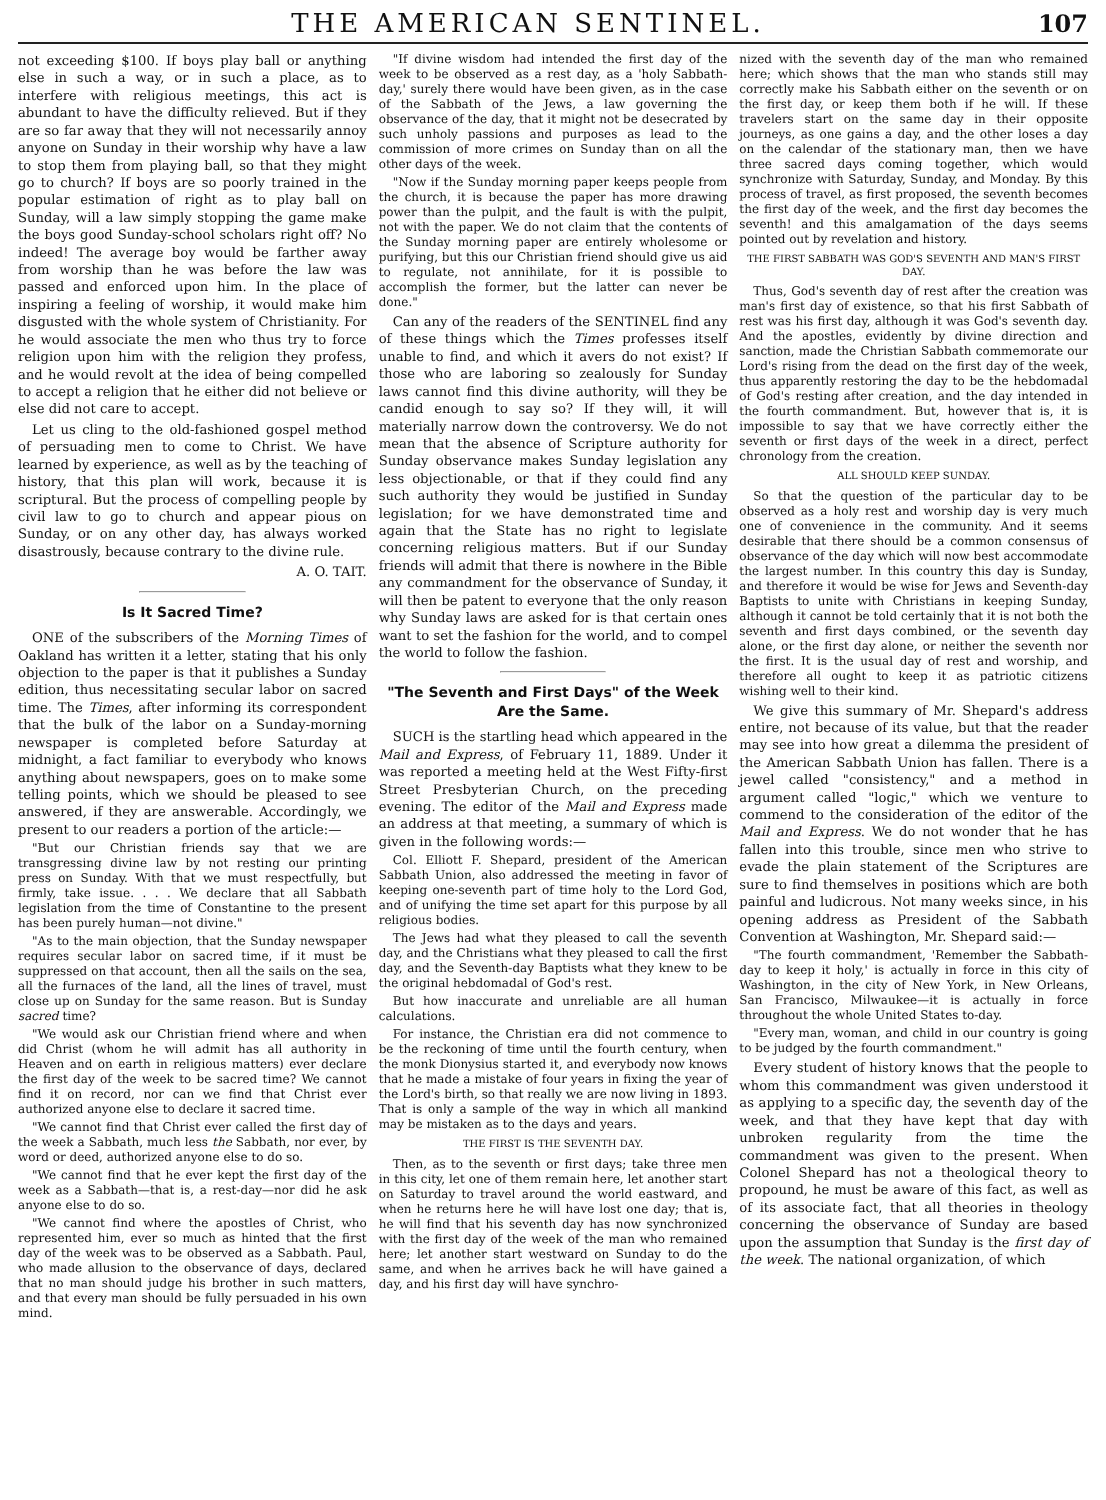THE AMERICAN SENTINEL. 107
not exceeding $100. If boys play ball or anything else in such a way, or in such a place, as to interfere with religious meetings, this act is abundant to have the difficulty relieved. But if they are so far away that they will not necessarily annoy anyone on Sunday in their worship why have a law to stop them from playing ball, so that they might go to church? If boys are so poorly trained in the popular estimation of right as to play ball on Sunday, will a law simply stopping the game make the boys good Sunday-school scholars right off? No indeed! The average boy would be farther away from worship than he was before the law was passed and enforced upon him. In the place of inspiring a feeling of worship, it would make him disgusted with the whole system of Christianity. For he would associate the men who thus try to force religion upon him with the religion they profess, and he would revolt at the idea of being compelled to accept a religion that he either did not believe or else did not care to accept.
Let us cling to the old-fashioned gospel method of persuading men to come to Christ. We have learned by experience, as well as by the teaching of history, that this plan will work, because it is scriptural. But the process of compelling people by civil law to go to church and appear pious on Sunday, or on any other day, has always worked disastrously, because contrary to the divine rule.
A. O. TAIT.
Is It Sacred Time?
ONE of the subscribers of the Morning Times of Oakland has written it a letter, stating that his only objection to the paper is that it publishes a Sunday edition, thus necessitating secular labor on sacred time. The Times, after informing its correspondent that the bulk of the labor on a Sunday-morning newspaper is completed before Saturday at midnight, a fact familiar to everybody who knows anything about newspapers, goes on to make some telling points, which we should be pleased to see answered, if they are answerable. Accordingly, we present to our readers a portion of the article:—
"But our Christian friends say that we are transgressing divine law by not resting our printing press on Sunday. With that we must respectfully, but firmly, take issue. . . . We declare that all Sabbath legislation from the time of Constantine to the present has been purely human—not divine."
"As to the main objection, that the Sunday newspaper requires secular labor on sacred time, if it must be suppressed on that account, then all the sails on the sea, all the furnaces of the land, all the lines of travel, must close up on Sunday for the same reason. But is Sunday sacred time?
"We would ask our Christian friend where and when did Christ (whom he will admit has all authority in Heaven and on earth in religious matters) ever declare the first day of the week to be sacred time? We cannot find it on record, nor can we find that Christ ever authorized anyone else to declare it sacred time.
"We cannot find that Christ ever called the first day of the week a Sabbath, much less the Sabbath, nor ever, by word or deed, authorized anyone else to do so.
"We cannot find that he ever kept the first day of the week as a Sabbath—that is, a rest-day—nor did he ask anyone else to do so.
"We cannot find where the apostles of Christ, who represented him, ever so much as hinted that the first day of the week was to be observed as a Sabbath. Paul, who made allusion to the observance of days, declared that no man should judge his brother in such matters, and that every man should be fully persuaded in his own mind.
"If divine wisdom had intended the first day of the week to be observed as a rest day, as a 'holy Sabbath-day,' surely there would have been given, as in the case of the Sabbath of the Jews, a law governing the observance of the day, that it might not be desecrated by such unholy passions and purposes as lead to the commission of more crimes on Sunday than on all the other days of the week.
"Now if the Sunday morning paper keeps people from the church, it is because the paper has more drawing power than the pulpit, and the fault is with the pulpit, not with the paper. We do not claim that the contents of the Sunday morning paper are entirely wholesome or purifying, but this our Christian friend should give us aid to regulate, not annihilate, for it is possible to accomplish the former, but the latter can never be done."
Can any of the readers of the SENTINEL find any of these things which the Times professes itself unable to find, and which it avers do not exist? If those who are laboring so zealously for Sunday laws cannot find this divine authority, will they be candid enough to say so? If they will, it will materially narrow down the controversy. We do not mean that the absence of Scripture authority for Sunday observance makes Sunday legislation any less objectionable, or that if they could find any such authority they would be justified in Sunday legislation; for we have demonstrated time and again that the State has no right to legislate concerning religious matters. But if our Sunday friends will admit that there is nowhere in the Bible any commandment for the observance of Sunday, it will then be patent to everyone that the only reason why Sunday laws are asked for is that certain ones want to set the fashion for the world, and to compel the world to follow the fashion.
"The Seventh and First Days" of the Week Are the Same.
SUCH is the startling head which appeared in the Mail and Express, of February 11, 1889. Under it was reported a meeting held at the West Fifty-first Street Presbyterian Church, on the preceding evening. The editor of the Mail and Express made an address at that meeting, a summary of which is given in the following words:—
Col. Elliott F. Shepard, president of the American Sabbath Union, also addressed the meeting in favor of keeping one-seventh part of time holy to the Lord God, and of unifying the time set apart for this purpose by all religious bodies.
The Jews had what they pleased to call the seventh day, and the Christians what they pleased to call the first day, and the Seventh-day Baptists what they knew to be the original hebdomadal of God's rest.
But how inaccurate and unreliable are all human calculations.
For instance, the Christian era did not commence to be the reckoning of time until the fourth century, when the monk Dionysius started it, and everybody now knows that he made a mistake of four years in fixing the year of the Lord's birth, so that really we are now living in 1893. That is only a sample of the way in which all mankind may be mistaken as to the days and years.
THE FIRST IS THE SEVENTH DAY.
Then, as to the seventh or first days; take three men in this city, let one of them remain here, let another start on Saturday to travel around the world eastward, and when he returns here he will have lost one day; that is, he will find that his seventh day has now synchronized with the first day of the week of the man who remained here; let another start westward on Sunday to do the same, and when he arrives back he will have gained a day, and his first day will have synchro-
nized with the seventh day of the man who remained here; which shows that the man who stands still may correctly make his Sabbath either on the seventh or on the first day, or keep them both if he will. If these travelers start on the same day in their opposite journeys, as one gains a day, and the other loses a day on the calendar of the stationary man, then we have three sacred days coming together, which would synchronize with Saturday, Sunday, and Monday. By this process of travel, as first proposed, the seventh becomes the first day of the week, and the first day becomes the seventh! and this amalgamation of the days seems pointed out by revelation and history.
THE FIRST SABBATH WAS GOD'S SEVENTH AND MAN'S FIRST DAY.
Thus, God's seventh day of rest after the creation was man's first day of existence, so that his first Sabbath of rest was his first day, although it was God's seventh day. And the apostles, evidently by divine direction and sanction, made the Christian Sabbath commemorate our Lord's rising from the dead on the first day of the week, thus apparently restoring the day to be the hebdomadal of God's resting after creation, and the day intended in the fourth commandment. But, however that is, it is impossible to say that we have correctly either the seventh or first days of the week in a direct, perfect chronology from the creation.
ALL SHOULD KEEP SUNDAY.
So that the question of the particular day to be observed as a holy rest and worship day is very much one of convenience in the community. And it seems desirable that there should be a common consensus of observance of the day which will now best accommodate the largest number. In this country this day is Sunday, and therefore it would be wise for Jews and Seventh-day Baptists to unite with Christians in keeping Sunday, although it cannot be told certainly that it is not both the seventh and first days combined, or the seventh day alone, or the first day alone, or neither the seventh nor the first. It is the usual day of rest and worship, and therefore all ought to keep it as patriotic citizens wishing well to their kind.
We give this summary of Mr. Shepard's address entire, not because of its value, but that the reader may see into how great a dilemma the president of the American Sabbath Union has fallen. There is a jewel called "consistency," and a method in argument called "logic," which we venture to commend to the consideration of the editor of the Mail and Express. We do not wonder that he has fallen into this trouble, since men who strive to evade the plain statement of the Scriptures are sure to find themselves in positions which are both painful and ludicrous. Not many weeks since, in his opening address as President of the Sabbath Convention at Washington, Mr. Shepard said:—
"The fourth commandment, 'Remember the Sabbath-day to keep it holy,' is actually in force in this city of Washington, in the city of New York, in New Orleans, San Francisco, Milwaukee—it is actually in force throughout the whole United States to-day.
"Every man, woman, and child in our country is going to be judged by the fourth commandment."
Every student of history knows that the people to whom this commandment was given understood it as applying to a specific day, the seventh day of the week, and that they have kept that day with unbroken regularity from the time the commandment was given to the present. When Colonel Shepard has not a theological theory to propound, he must be aware of this fact, as well as of its associate fact, that all theories in theology concerning the observance of Sunday are based upon the assumption that Sunday is the first day of the week. The national organization, of which